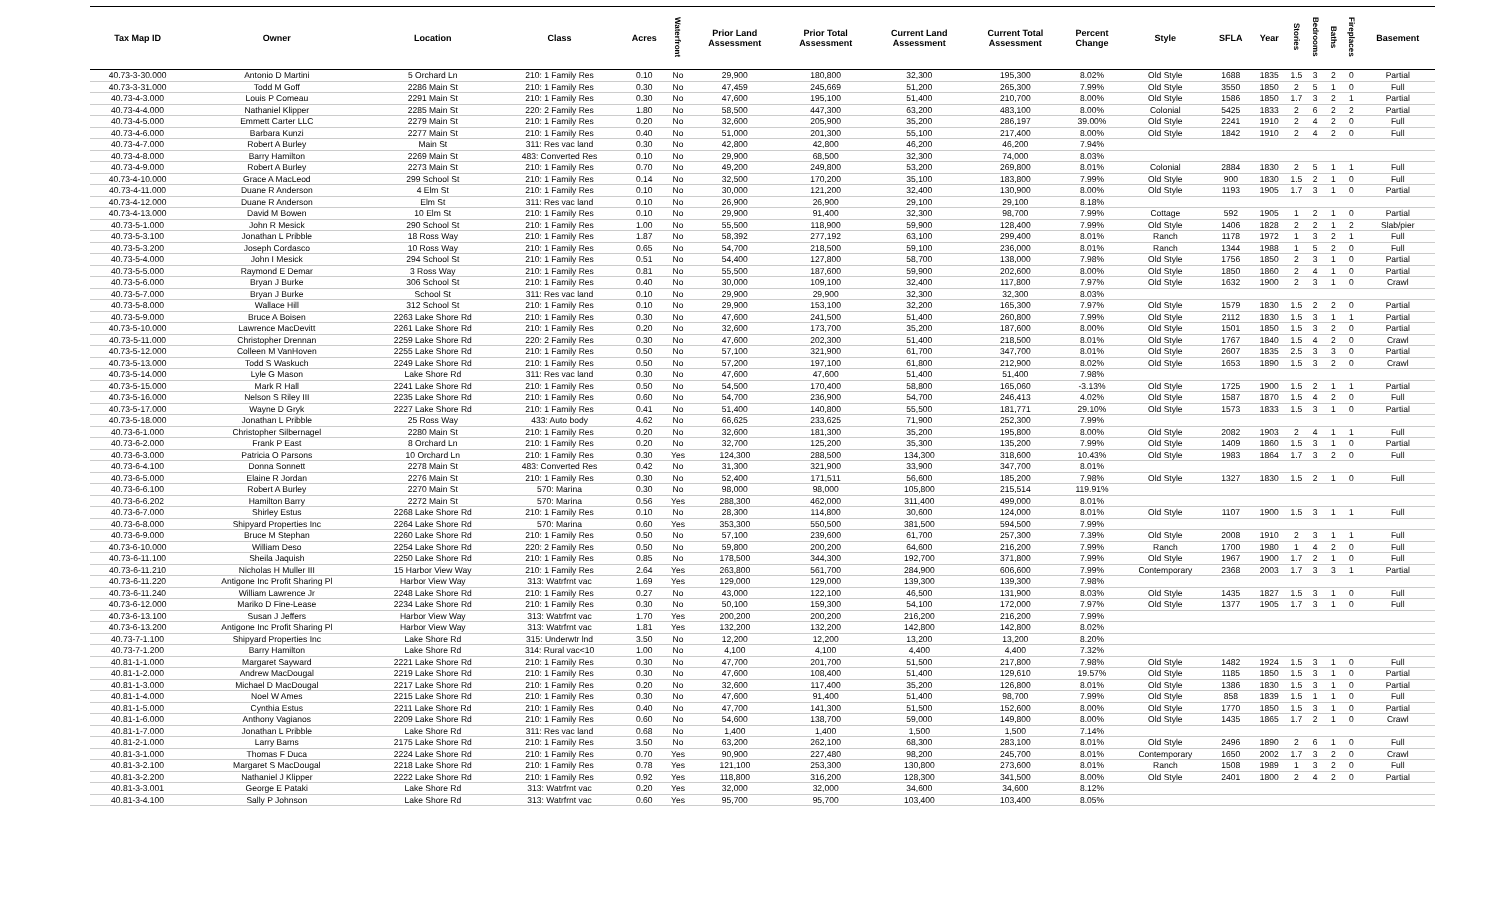| Tax Map ID | Owner | Location | Class | Acres | Waterfront | Prior Land Assessment | Prior Total Assessment | Current Land Assessment | Current Total Assessment | Percent Change | Style | SFLA | Year | Stories | Bedrooms | Baths | Fireplaces | Basement |
| --- | --- | --- | --- | --- | --- | --- | --- | --- | --- | --- | --- | --- | --- | --- | --- | --- | --- | --- |
| 40.73-3-30.000 | Antonio D Martini | 5 Orchard Ln | 210: 1 Family Res | 0.10 | No | 29,900 | 180,800 | 32,300 | 195,300 | 8.02% | Old Style | 1688 | 1835 | 1.5 | 3 | 2 | 0 | Partial |
| 40.73-3-31.000 | Todd M Goff | 2286 Main St | 210: 1 Family Res | 0.30 | No | 47,459 | 245,669 | 51,200 | 265,300 | 7.99% | Old Style | 3550 | 1850 | 2 | 5 | 1 | 0 | Full |
| 40.73-4-3.000 | Louis P Comeau | 2291 Main St | 210: 1 Family Res | 0.30 | No | 47,600 | 195,100 | 51,400 | 210,700 | 8.00% | Old Style | 1586 | 1850 | 1.7 | 3 | 2 | 1 | Partial |
| 40.73-4-4.000 | Nathaniel Klipper | 2285 Main St | 220: 2 Family Res | 1.80 | No | 58,500 | 447,300 | 63,200 | 483,100 | 8.00% | Colonial | 5425 | 1833 | 2 | 6 | 2 | 2 | Partial |
| 40.73-4-5.000 | Emmett Carter LLC | 2279 Main St | 210: 1 Family Res | 0.20 | No | 32,600 | 205,900 | 35,200 | 286,197 | 39.00% | Old Style | 2241 | 1910 | 2 | 4 | 2 | 0 | Full |
| 40.73-4-6.000 | Barbara Kunzi | 2277 Main St | 210: 1 Family Res | 0.40 | No | 51,000 | 201,300 | 55,100 | 217,400 | 8.00% | Old Style | 1842 | 1910 | 2 | 4 | 2 | 0 | Full |
| 40.73-4-7.000 | Robert A Burley | Main St | 311: Res vac land | 0.30 | No | 42,800 | 42,800 | 46,200 | 46,200 | 7.94% | | | | | | | | |
| 40.73-4-8.000 | Barry Hamilton | 2269 Main St | 483: Converted Res | 0.10 | No | 29,900 | 68,500 | 32,300 | 74,000 | 8.03% | | | | | | | | |
| 40.73-4-9.000 | Robert A Burley | 2273 Main St | 210: 1 Family Res | 0.70 | No | 49,200 | 249,800 | 53,200 | 269,800 | 8.01% | Colonial | 2884 | 1830 | 2 | 5 | 1 | 1 | Full |
| 40.73-4-10.000 | Grace A MacLeod | 299 School St | 210: 1 Family Res | 0.14 | No | 32,500 | 170,200 | 35,100 | 183,800 | 7.99% | Old Style | 900 | 1830 | 1.5 | 2 | 1 | 0 | Full |
| 40.73-4-11.000 | Duane R Anderson | 4 Elm St | 210: 1 Family Res | 0.10 | No | 30,000 | 121,200 | 32,400 | 130,900 | 8.00% | Old Style | 1193 | 1905 | 1.7 | 3 | 1 | 0 | Partial |
| 40.73-4-12.000 | Duane R Anderson | Elm St | 311: Res vac land | 0.10 | No | 26,900 | 26,900 | 29,100 | 29,100 | 8.18% | | | | | | | | |
| 40.73-4-13.000 | David M Bowen | 10 Elm St | 210: 1 Family Res | 0.10 | No | 29,900 | 91,400 | 32,300 | 98,700 | 7.99% | Cottage | 592 | 1905 | 1 | 2 | 1 | 0 | Partial |
| 40.73-5-1.000 | John R Mesick | 290 School St | 210: 1 Family Res | 1.00 | No | 55,500 | 118,900 | 59,900 | 128,400 | 7.99% | Old Style | 1406 | 1828 | 2 | 2 | 1 | 2 | Slab/pier |
| 40.73-5-3.100 | Jonathan L Pribble | 18 Ross Way | 210: 1 Family Res | 1.87 | No | 58,392 | 277,192 | 63,100 | 299,400 | 8.01% | Ranch | 1178 | 1972 | 1 | 3 | 2 | 1 | Full |
| 40.73-5-3.200 | Joseph Cordasco | 10 Ross Way | 210: 1 Family Res | 0.65 | No | 54,700 | 218,500 | 59,100 | 236,000 | 8.01% | Ranch | 1344 | 1988 | 1 | 5 | 2 | 0 | Full |
| 40.73-5-4.000 | John I Mesick | 294 School St | 210: 1 Family Res | 0.51 | No | 54,400 | 127,800 | 58,700 | 138,000 | 7.98% | Old Style | 1756 | 1850 | 2 | 3 | 1 | 0 | Partial |
| 40.73-5-5.000 | Raymond E Demar | 3 Ross Way | 210: 1 Family Res | 0.81 | No | 55,500 | 187,600 | 59,900 | 202,600 | 8.00% | Old Style | 1850 | 1860 | 2 | 4 | 1 | 0 | Partial |
| 40.73-5-6.000 | Bryan J Burke | 306 School St | 210: 1 Family Res | 0.40 | No | 30,000 | 109,100 | 32,400 | 117,800 | 7.97% | Old Style | 1632 | 1900 | 2 | 3 | 1 | 0 | Crawl |
| 40.73-5-7.000 | Bryan J Burke | School St | 311: Res vac land | 0.10 | No | 29,900 | 29,900 | 32,300 | 32,300 | 8.03% | | | | | | | | |
| 40.73-5-8.000 | Wallace Hill | 312 School St | 210: 1 Family Res | 0.10 | No | 29,900 | 153,100 | 32,200 | 165,300 | 7.97% | Old Style | 1579 | 1830 | 1.5 | 2 | 2 | 0 | Partial |
| 40.73-5-9.000 | Bruce A Boisen | 2263 Lake Shore Rd | 210: 1 Family Res | 0.30 | No | 47,600 | 241,500 | 51,400 | 260,800 | 7.99% | Old Style | 2112 | 1830 | 1.5 | 3 | 1 | 1 | Partial |
| 40.73-5-10.000 | Lawrence MacDevitt | 2261 Lake Shore Rd | 210: 1 Family Res | 0.20 | No | 32,600 | 173,700 | 35,200 | 187,600 | 8.00% | Old Style | 1501 | 1850 | 1.5 | 3 | 2 | 0 | Partial |
| 40.73-5-11.000 | Christopher Drennan | 2259 Lake Shore Rd | 220: 2 Family Res | 0.30 | No | 47,600 | 202,300 | 51,400 | 218,500 | 8.01% | Old Style | 1767 | 1840 | 1.5 | 4 | 2 | 0 | Crawl |
| 40.73-5-12.000 | Colleen M VanHoven | 2255 Lake Shore Rd | 210: 1 Family Res | 0.50 | No | 57,100 | 321,900 | 61,700 | 347,700 | 8.01% | Old Style | 2607 | 1835 | 2.5 | 3 | 3 | 0 | Partial |
| 40.73-5-13.000 | Todd S Waskuch | 2249 Lake Shore Rd | 210: 1 Family Res | 0.50 | No | 57,200 | 197,100 | 61,800 | 212,900 | 8.02% | Old Style | 1653 | 1890 | 1.5 | 3 | 2 | 0 | Crawl |
| 40.73-5-14.000 | Lyle G Mason | Lake Shore Rd | 311: Res vac land | 0.30 | No | 47,600 | 47,600 | 51,400 | 51,400 | 7.98% | | | | | | | | |
| 40.73-5-15.000 | Mark R Hall | 2241 Lake Shore Rd | 210: 1 Family Res | 0.50 | No | 54,500 | 170,400 | 58,800 | 165,060 | -3.13% | Old Style | 1725 | 1900 | 1.5 | 2 | 1 | 1 | Partial |
| 40.73-5-16.000 | Nelson S Riley III | 2235 Lake Shore Rd | 210: 1 Family Res | 0.60 | No | 54,700 | 236,900 | 54,700 | 246,413 | 4.02% | Old Style | 1587 | 1870 | 1.5 | 4 | 2 | 0 | Full |
| 40.73-5-17.000 | Wayne D Gryk | 2227 Lake Shore Rd | 210: 1 Family Res | 0.41 | No | 51,400 | 140,800 | 55,500 | 181,771 | 29.10% | Old Style | 1573 | 1833 | 1.5 | 3 | 1 | 0 | Partial |
| 40.73-5-18.000 | Jonathan L Pribble | 25 Ross Way | 433: Auto body | 4.62 | No | 66,625 | 233,625 | 71,900 | 252,300 | 7.99% | | | | | | | | |
| 40.73-6-1.000 | Christopher Silbernagel | 2280 Main St | 210: 1 Family Res | 0.20 | No | 32,600 | 181,300 | 35,200 | 195,800 | 8.00% | Old Style | 2082 | 1903 | 2 | 4 | 1 | 1 | Full |
| 40.73-6-2.000 | Frank P East | 8 Orchard Ln | 210: 1 Family Res | 0.20 | No | 32,700 | 125,200 | 35,300 | 135,200 | 7.99% | Old Style | 1409 | 1860 | 1.5 | 3 | 1 | 0 | Partial |
| 40.73-6-3.000 | Patricia O Parsons | 10 Orchard Ln | 210: 1 Family Res | 0.30 | Yes | 124,300 | 288,500 | 134,300 | 318,600 | 10.43% | Old Style | 1983 | 1864 | 1.7 | 3 | 2 | 0 | Full |
| 40.73-6-4.100 | Donna Sonnett | 2278 Main St | 483: Converted Res | 0.42 | No | 31,300 | 321,900 | 33,900 | 347,700 | 8.01% | | | | | | | | |
| 40.73-6-5.000 | Elaine R Jordan | 2276 Main St | 210: 1 Family Res | 0.30 | No | 52,400 | 171,511 | 56,600 | 185,200 | 7.98% | Old Style | 1327 | 1830 | 1.5 | 2 | 1 | 0 | Full |
| 40.73-6-6.100 | Robert A Burley | 2270 Main St | 570: Marina | 0.30 | No | 98,000 | 98,000 | 105,800 | 215,514 | 119.91% | | | | | | | | |
| 40.73-6-6.202 | Hamilton Barry | 2272 Main St | 570: Marina | 0.56 | Yes | 288,300 | 462,000 | 311,400 | 499,000 | 8.01% | | | | | | | | |
| 40.73-6-7.000 | Shirley Estus | 2268 Lake Shore Rd | 210: 1 Family Res | 0.10 | No | 28,300 | 114,800 | 30,600 | 124,000 | 8.01% | Old Style | 1107 | 1900 | 1.5 | 3 | 1 | 1 | Full |
| 40.73-6-8.000 | Shipyard Properties Inc | 2264 Lake Shore Rd | 570: Marina | 0.60 | Yes | 353,300 | 550,500 | 381,500 | 594,500 | 7.99% | | | | | | | | |
| 40.73-6-9.000 | Bruce M Stephan | 2260 Lake Shore Rd | 210: 1 Family Res | 0.50 | No | 57,100 | 239,600 | 61,700 | 257,300 | 7.39% | Old Style | 2008 | 1910 | 2 | 3 | 1 | 1 | Full |
| 40.73-6-10.000 | William Deso | 2254 Lake Shore Rd | 220: 2 Family Res | 0.50 | No | 59,800 | 200,200 | 64,600 | 216,200 | 7.99% | Ranch | 1700 | 1980 | 1 | 4 | 2 | 0 | Full |
| 40.73-6-11.100 | Sheila Jaquish | 2250 Lake Shore Rd | 210: 1 Family Res | 0.85 | No | 178,500 | 344,300 | 192,700 | 371,800 | 7.99% | Old Style | 1967 | 1900 | 1.7 | 2 | 1 | 0 | Full |
| 40.73-6-11.210 | Nicholas H Muller III | 15 Harbor View Way | 210: 1 Family Res | 2.64 | Yes | 263,800 | 561,700 | 284,900 | 606,600 | 7.99% | Contemporary | 2368 | 2003 | 1.7 | 3 | 3 | 1 | Partial |
| 40.73-6-11.220 | Antigone Inc Profit Sharing Pl | Harbor View Way | 313: Watrfrnt vac | 1.69 | Yes | 129,000 | 129,000 | 139,300 | 139,300 | 7.98% | | | | | | | | |
| 40.73-6-11.240 | William Lawrence Jr | 2248 Lake Shore Rd | 210: 1 Family Res | 0.27 | No | 43,000 | 122,100 | 46,500 | 131,900 | 8.03% | Old Style | 1435 | 1827 | 1.5 | 3 | 1 | 0 | Full |
| 40.73-6-12.000 | Mariko D Fine-Lease | 2234 Lake Shore Rd | 210: 1 Family Res | 0.30 | No | 50,100 | 159,300 | 54,100 | 172,000 | 7.97% | Old Style | 1377 | 1905 | 1.7 | 3 | 1 | 0 | Full |
| 40.73-6-13.100 | Susan J Jeffers | Harbor View Way | 313: Watrfrnt vac | 1.70 | Yes | 200,200 | 200,200 | 216,200 | 216,200 | 7.99% | | | | | | | | |
| 40.73-6-13.200 | Antigone Inc Profit Sharing Pl | Harbor View Way | 313: Watrfrnt vac | 1.81 | Yes | 132,200 | 132,200 | 142,800 | 142,800 | 8.02% | | | | | | | | |
| 40.73-7-1.100 | Shipyard Properties Inc | Lake Shore Rd | 315: Underwtr lnd | 3.50 | No | 12,200 | 12,200 | 13,200 | 13,200 | 8.20% | | | | | | | | |
| 40.73-7-1.200 | Barry Hamilton | Lake Shore Rd | 314: Rural vac<10 | 1.00 | No | 4,100 | 4,100 | 4,400 | 4,400 | 7.32% | | | | | | | | |
| 40.81-1-1.000 | Margaret Sayward | 2221 Lake Shore Rd | 210: 1 Family Res | 0.30 | No | 47,700 | 201,700 | 51,500 | 217,800 | 7.98% | Old Style | 1482 | 1924 | 1.5 | 3 | 1 | 0 | Full |
| 40.81-1-2.000 | Andrew MacDougal | 2219 Lake Shore Rd | 210: 1 Family Res | 0.30 | No | 47,600 | 108,400 | 51,400 | 129,610 | 19.57% | Old Style | 1185 | 1850 | 1.5 | 3 | 1 | 0 | Partial |
| 40.81-1-3.000 | Michael D MacDougal | 2217 Lake Shore Rd | 210: 1 Family Res | 0.20 | No | 32,600 | 117,400 | 35,200 | 126,800 | 8.01% | Old Style | 1386 | 1830 | 1.5 | 3 | 1 | 0 | Partial |
| 40.81-1-4.000 | Noel W Ames | 2215 Lake Shore Rd | 210: 1 Family Res | 0.30 | No | 47,600 | 91,400 | 51,400 | 98,700 | 7.99% | Old Style | 858 | 1839 | 1.5 | 1 | 1 | 0 | Full |
| 40.81-1-5.000 | Cynthia Estus | 2211 Lake Shore Rd | 210: 1 Family Res | 0.40 | No | 47,700 | 141,300 | 51,500 | 152,600 | 8.00% | Old Style | 1770 | 1850 | 1.5 | 3 | 1 | 0 | Partial |
| 40.81-1-6.000 | Anthony Vagianos | 2209 Lake Shore Rd | 210: 1 Family Res | 0.60 | No | 54,600 | 138,700 | 59,000 | 149,800 | 8.00% | Old Style | 1435 | 1865 | 1.7 | 2 | 1 | 0 | Crawl |
| 40.81-1-7.000 | Jonathan L Pribble | Lake Shore Rd | 311: Res vac land | 0.68 | No | 1,400 | 1,400 | 1,500 | 1,500 | 7.14% | | | | | | | | |
| 40.81-2-1.000 | Larry Barns | 2175 Lake Shore Rd | 210: 1 Family Res | 3.50 | No | 63,200 | 262,100 | 68,300 | 283,100 | 8.01% | Old Style | 2496 | 1890 | 2 | 6 | 1 | 0 | Full |
| 40.81-3-1.000 | Thomas F Duca | 2224 Lake Shore Rd | 210: 1 Family Res | 0.70 | Yes | 90,900 | 227,480 | 98,200 | 245,700 | 8.01% | Contemporary | 1650 | 2002 | 1.7 | 3 | 2 | 0 | Crawl |
| 40.81-3-2.100 | Margaret S MacDougal | 2218 Lake Shore Rd | 210: 1 Family Res | 0.78 | Yes | 121,100 | 253,300 | 130,800 | 273,600 | 8.01% | Ranch | 1508 | 1989 | 1 | 3 | 2 | 0 | Full |
| 40.81-3-2.200 | Nathaniel J Klipper | 2222 Lake Shore Rd | 210: 1 Family Res | 0.92 | Yes | 118,800 | 316,200 | 128,300 | 341,500 | 8.00% | Old Style | 2401 | 1800 | 2 | 4 | 2 | 0 | Partial |
| 40.81-3-3.001 | George E Pataki | Lake Shore Rd | 313: Watrfrnt vac | 0.20 | Yes | 32,000 | 32,000 | 34,600 | 34,600 | 8.12% | | | | | | | | |
| 40.81-3-4.100 | Sally P Johnson | Lake Shore Rd | 313: Watrfrnt vac | 0.60 | Yes | 95,700 | 95,700 | 103,400 | 103,400 | 8.05% | | | | | | | | |